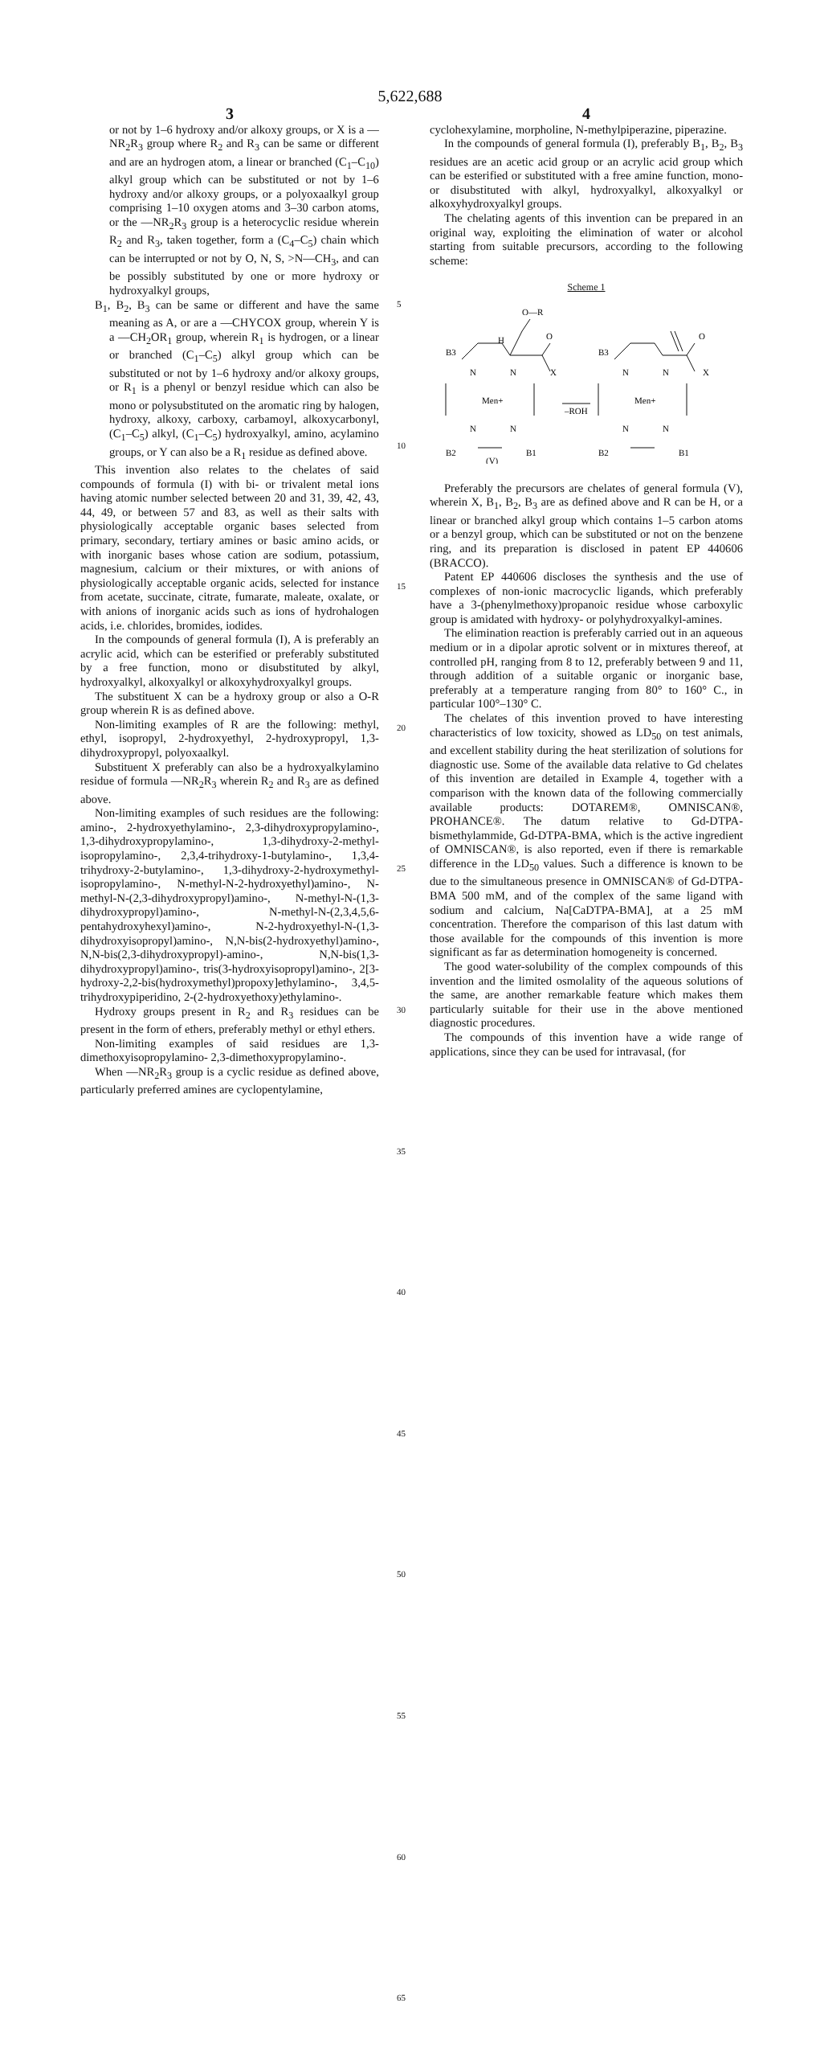5,622,688
3
or not by 1–6 hydroxy and/or alkoxy groups, or X is a —NR<sub>2</sub>R<sub>3</sub> group where R<sub>2</sub> and R<sub>3</sub> can be same or different and are an hydrogen atom, a linear or branched (C<sub>1</sub>–C<sub>10</sub>) alkyl group which can be substituted or not by 1–6 hydroxy and/or alkoxy groups, or a polyoxaalkyl group comprising 1–10 oxygen atoms and 3–30 carbon atoms, or the —NR<sub>2</sub>R<sub>3</sub> group is a heterocyclic residue wherein R<sub>2</sub> and R<sub>3</sub>, taken together, form a (C<sub>4</sub>–C<sub>5</sub>) chain which can be interrupted or not by O, N, S, >N—CH<sub>3</sub>, and can be possibly substituted by one or more hydroxy or hydroxyalkyl groups,
B<sub>1</sub>, B<sub>2</sub>, B<sub>3</sub> can be same or different and have the same meaning as A, or are a —CHYCOX group, wherein Y is a —CH<sub>2</sub>OR<sub>1</sub> group, wherein R<sub>1</sub> is hydrogen, or a linear or branched (C<sub>1</sub>–C<sub>5</sub>) alkyl group which can be substituted or not by 1–6 hydroxy and/or alkoxy groups, or R<sub>1</sub> is a phenyl or benzyl residue which can also be mono or polysubstituted on the aromatic ring by halogen, hydroxy, alkoxy, carboxy, carbamoyl, alkoxycarbonyl, (C<sub>1</sub>–C<sub>5</sub>) alkyl, (C<sub>1</sub>–C<sub>5</sub>) hydroxyalkyl, amino, acylamino groups, or Y can also be a R<sub>1</sub> residue as defined above.
This invention also relates to the chelates of said compounds of formula (I) with bi- or trivalent metal ions having atomic number selected between 20 and 31, 39, 42, 43, 44, 49, or between 57 and 83, as well as their salts with physiologically acceptable organic bases selected from primary, secondary, tertiary amines or basic amino acids, or with inorganic bases whose cation are sodium, potassium, magnesium, calcium or their mixtures, or with anions of physiologically acceptable organic acids, selected for instance from acetate, succinate, citrate, fumarate, maleate, oxalate, or with anions of inorganic acids such as ions of hydrohalogen acids, i.e. chlorides, bromides, iodides.
In the compounds of general formula (I), A is preferably an acrylic acid, which can be esterified or preferably substituted by a free function, mono or disubstituted by alkyl, hydroxyalkyl, alkoxyalkyl or alkoxyhydroxyalkyl groups.
The substituent X can be a hydroxy group or also a O-R group wherein R is as defined above.
Non-limiting examples of R are the following: methyl, ethyl, isopropyl, 2-hydroxyethyl, 2-hydroxypropyl, 1,3-dihydroxypropyl, polyoxaalkyl.
Substituent X preferably can also be a hydroxyalkylamino residue of formula —NR<sub>2</sub>R<sub>3</sub> wherein R<sub>2</sub> and R<sub>3</sub> are as defined above.
Non-limiting examples of such residues are the following: amino-, 2-hydroxyethylamino-, 2,3-dihydroxypropylamino-, 1,3-dihydroxypropylamino-, 1,3-dihydroxy-2-methyl-isopropylamino-, 2,3,4-trihydroxy-1-butylamino-, 1,3,4-trihydroxy-2-butylamino-, 1,3-dihydroxy-2-hydroxymethyl-isopropylamino-, N-methyl-N-2-hydroxyethyl)amino-, N-methyl-N-(2,3-dihydroxypropyl)amino-, N-methyl-N-(1,3-dihydroxypropyl)amino-, N-methyl-N-(2,3,4,5,6-pentahydroxyhexyl)amino-, N-2-hydroxyethyl-N-(1,3-dihydroxyisopropyl)amino-, N,N-bis(2-hydroxyethyl)amino-, N,N-bis(2,3-dihydroxypropyl)-amino-, N,N-bis(1,3-dihydroxypropyl)amino-, tris(3-hydroxyisopropyl)amino-, 2[3-hydroxy-2,2-bis(hydroxymethyl)propoxy]ethylamino-, 3,4,5-trihydroxypiperidino, 2-(2-hydroxyethoxy)ethylamino-.
Hydroxy groups present in R<sub>2</sub> and R<sub>3</sub> residues can be present in the form of ethers, preferably methyl or ethyl ethers.
Non-limiting examples of said residues are 1,3-dimethoxyisopropylamino- 2,3-dimethoxypropylamino-.
When —NR<sub>2</sub>R<sub>3</sub> group is a cyclic residue as defined above, particularly preferred amines are cyclopentylamine,
5
10
15
20
25
30
35
40
45
50
55
60
65
4
cyclohexylamine, morpholine, N-methylpiperazine, piperazine.
In the compounds of general formula (I), preferably B<sub>1</sub>, B<sub>2</sub>, B<sub>3</sub> residues are an acetic acid group or an acrylic acid group which can be esterified or substituted with a free amine function, mono- or disubstituted with alkyl, hydroxyalkyl, alkoxyalkyl or alkoxyhydroxyalkyl groups.
The chelating agents of this invention can be prepared in an original way, exploiting the elimination of water or alcohol starting from suitable precursors, according to the following scheme:
Scheme 1
O—R
O
B3
H
N
N
X
Men+
N
N
B2
B1
(V)
–ROH
O
B3
N
N
X
Men+
N
N
B2
B1
Preferably the precursors are chelates of general formula (V), wherein X, B<sub>1</sub>, B<sub>2</sub>, B<sub>3</sub> are as defined above and R can be H, or a linear or branched alkyl group which contains 1–5 carbon atoms or a benzyl group, which can be substituted or not on the benzene ring, and its preparation is disclosed in patent EP 440606 (BRACCO).
Patent EP 440606 discloses the synthesis and the use of complexes of non-ionic macrocyclic ligands, which preferably have a 3-(phenylmethoxy)propanoic residue whose carboxylic group is amidated with hydroxy- or polyhydroxyalkyl-amines.
The elimination reaction is preferably carried out in an aqueous medium or in a dipolar aprotic solvent or in mixtures thereof, at controlled pH, ranging from 8 to 12, preferably between 9 and 11, through addition of a suitable organic or inorganic base, preferably at a temperature ranging from 80° to 160° C., in particular 100°–130° C.
The chelates of this invention proved to have interesting characteristics of low toxicity, showed as LD<sub>50</sub> on test animals, and excellent stability during the heat sterilization of solutions for diagnostic use. Some of the available data relative to Gd chelates of this invention are detailed in Example 4, together with a comparison with the known data of the following commercially available products: DOTAREM®, OMNISCAN®, PROHANCE®. The datum relative to Gd-DTPA-bismethylammide, Gd-DTPA-BMA, which is the active ingredient of OMNISCAN®, is also reported, even if there is remarkable difference in the LD<sub>50</sub> values. Such a difference is known to be due to the simultaneous presence in OMNISCAN® of Gd-DTPA-BMA 500 mM, and of the complex of the same ligand with sodium and calcium, Na[CaDTPA-BMA], at a 25 mM concentration. Therefore the comparison of this last datum with those available for the compounds of this invention is more significant as far as determination homogeneity is concerned.
The good water-solubility of the complex compounds of this invention and the limited osmolality of the aqueous solutions of the same, are another remarkable feature which makes them particularly suitable for their use in the above mentioned diagnostic procedures.
The compounds of this invention have a wide range of applications, since they can be used for intravasal, (for